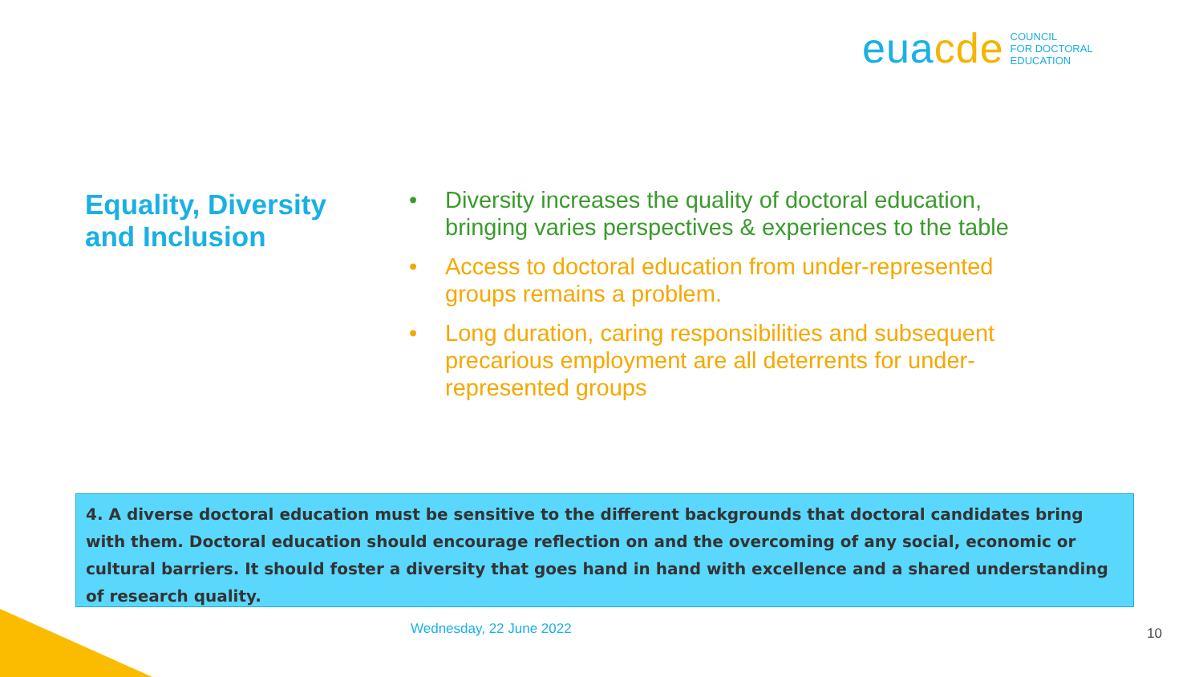euacde
COUNCIL
FOR DOCTORAL
EDUCATION
Equality, Diversity and Inclusion
• Diversity increases the quality of doctoral education, bringing varies perspectives & experiences to the table
• Access to doctoral education from under-represented groups remains a problem.
• Long duration, caring responsibilities and subsequent precarious employment are all deterrents for under-represented groups
4. A diverse doctoral education must be sensitive to the different backgrounds that doctoral candidates bring with them. Doctoral education should encourage reflection on and the overcoming of any social, economic or cultural barriers. It should foster a diversity that goes hand in hand with excellence and a shared understanding of research quality.
Wednesday, 22 June 2022 10